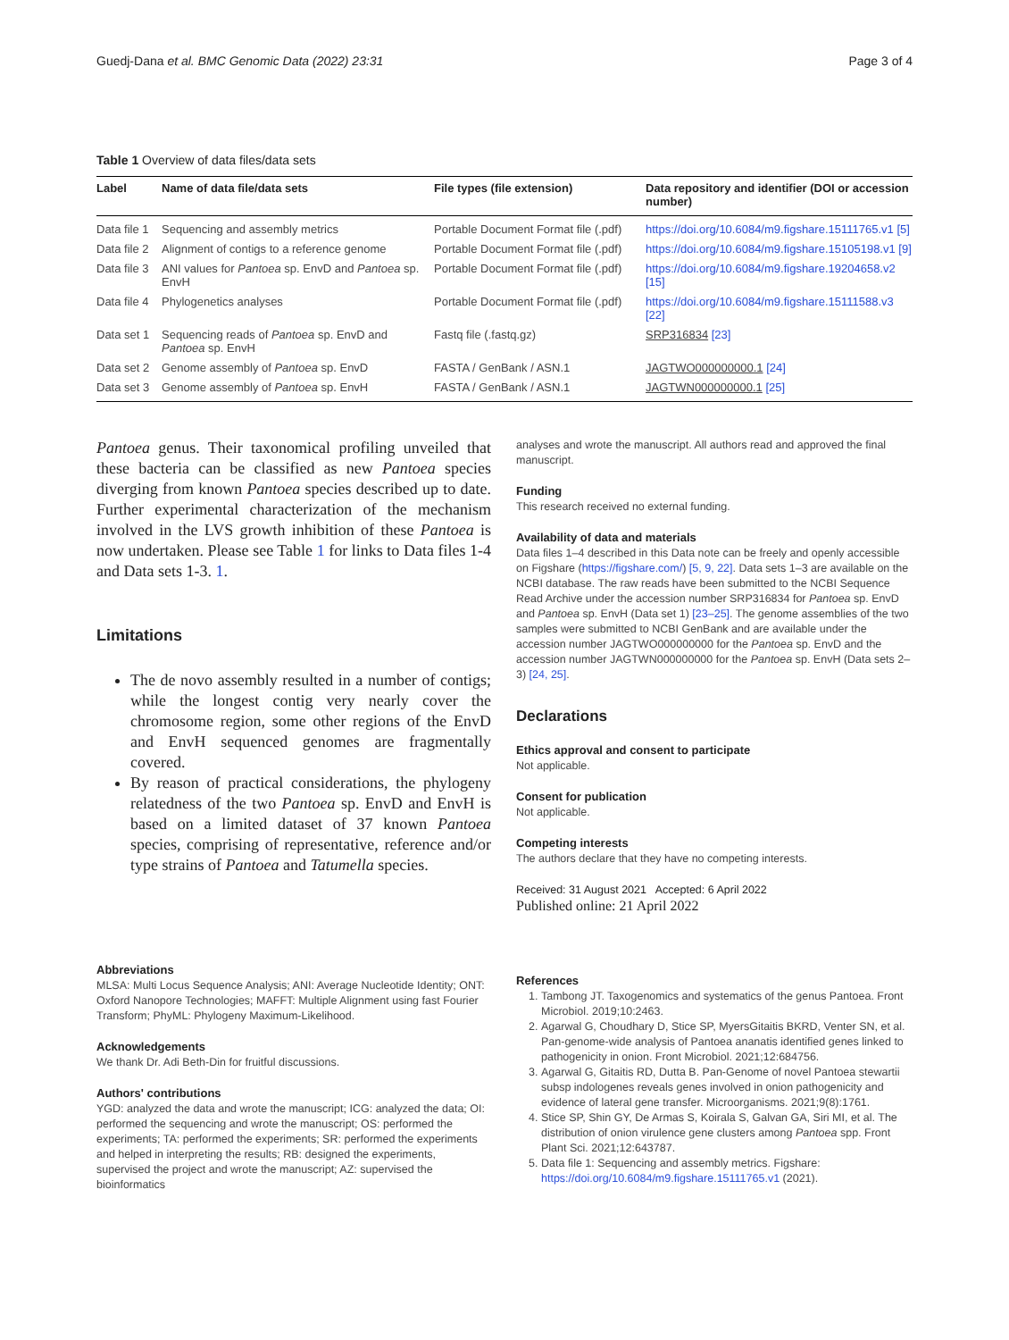Guedj-Dana et al. BMC Genomic Data (2022) 23:31 Page 3 of 4
Table 1 Overview of data files/data sets
| Label | Name of data file/data sets | File types (file extension) | Data repository and identifier (DOI or accession number) |
| --- | --- | --- | --- |
| Data file 1 | Sequencing and assembly metrics | Portable Document Format file (.pdf) | https://doi.org/10.6084/m9.figshare.15111765.v1 [5] |
| Data file 2 | Alignment of contigs to a reference genome | Portable Document Format file (.pdf) | https://doi.org/10.6084/m9.figshare.15105198.v1 [9] |
| Data file 3 | ANI values for Pantoea sp. EnvD and Pantoea sp. EnvH | Portable Document Format file (.pdf) | https://doi.org/10.6084/m9.figshare.19204658.v2 [15] |
| Data file 4 | Phylogenetics analyses | Portable Document Format file (.pdf) | https://doi.org/10.6084/m9.figshare.15111588.v3 [22] |
| Data set 1 | Sequencing reads of Pantoea sp. EnvD and Pantoea sp. EnvH | Fastq file (.fastq.gz) | SRP316834 [23] |
| Data set 2 | Genome assembly of Pantoea sp. EnvD | FASTA / GenBank / ASN.1 | JAGTWO000000000.1 [24] |
| Data set 3 | Genome assembly of Pantoea sp. EnvH | FASTA / GenBank / ASN.1 | JAGTWN000000000.1 [25] |
Pantoea genus. Their taxonomical profiling unveiled that these bacteria can be classified as new Pantoea species diverging from known Pantoea species described up to date. Further experimental characterization of the mechanism involved in the LVS growth inhibition of these Pantoea is now undertaken. Please see Table 1 for links to Data files 1-4 and Data sets 1-3. 1.
Limitations
The de novo assembly resulted in a number of contigs; while the longest contig very nearly cover the chromosome region, some other regions of the EnvD and EnvH sequenced genomes are fragmentally covered.
By reason of practical considerations, the phylogeny relatedness of the two Pantoea sp. EnvD and EnvH is based on a limited dataset of 37 known Pantoea species, comprising of representative, reference and/or type strains of Pantoea and Tatumella species.
Abbreviations
MLSA: Multi Locus Sequence Analysis; ANI: Average Nucleotide Identity; ONT: Oxford Nanopore Technologies; MAFFT: Multiple Alignment using fast Fourier Transform; PhyML: Phylogeny Maximum-Likelihood.
Acknowledgements
We thank Dr. Adi Beth-Din for fruitful discussions.
Authors' contributions
YGD: analyzed the data and wrote the manuscript; ICG: analyzed the data; OI: performed the sequencing and wrote the manuscript; OS: performed the experiments; TA: performed the experiments; SR: performed the experiments and helped in interpreting the results; RB: designed the experiments, supervised the project and wrote the manuscript; AZ: supervised the bioinformatics
analyses and wrote the manuscript. All authors read and approved the final manuscript.
Funding
This research received no external funding.
Availability of data and materials
Data files 1–4 described in this Data note can be freely and openly accessible on Figshare (https://figshare.com/) [5, 9, 22]. Data sets 1–3 are available on the NCBI database. The raw reads have been submitted to the NCBI Sequence Read Archive under the accession number SRP316834 for Pantoea sp. EnvD and Pantoea sp. EnvH (Data set 1) [23–25]. The genome assemblies of the two samples were submitted to NCBI GenBank and are available under the accession number JAGTWO000000000 for the Pantoea sp. EnvD and the accession number JAGTWN000000000 for the Pantoea sp. EnvH (Data sets 2–3) [24, 25].
Declarations
Ethics approval and consent to participate
Not applicable.
Consent for publication
Not applicable.
Competing interests
The authors declare that they have no competing interests.
Received: 31 August 2021 Accepted: 6 April 2022
Published online: 21 April 2022
References
1. Tambong JT. Taxogenomics and systematics of the genus Pantoea. Front Microbiol. 2019;10:2463.
2. Agarwal G, Choudhary D, Stice SP, MyersGitaitis BKRD, Venter SN, et al. Pan-genome-wide analysis of Pantoea ananatis identified genes linked to pathogenicity in onion. Front Microbiol. 2021;12:684756.
3. Agarwal G, Gitaitis RD, Dutta B. Pan-Genome of novel Pantoea stewartii subsp indologenes reveals genes involved in onion pathogenicity and evidence of lateral gene transfer. Microorganisms. 2021;9(8):1761.
4. Stice SP, Shin GY, De Armas S, Koirala S, Galvan GA, Siri MI, et al. The distribution of onion virulence gene clusters among Pantoea spp. Front Plant Sci. 2021;12:643787.
5. Data file 1: Sequencing and assembly metrics. Figshare: https://doi.org/10.6084/m9.figshare.15111765.v1 (2021).